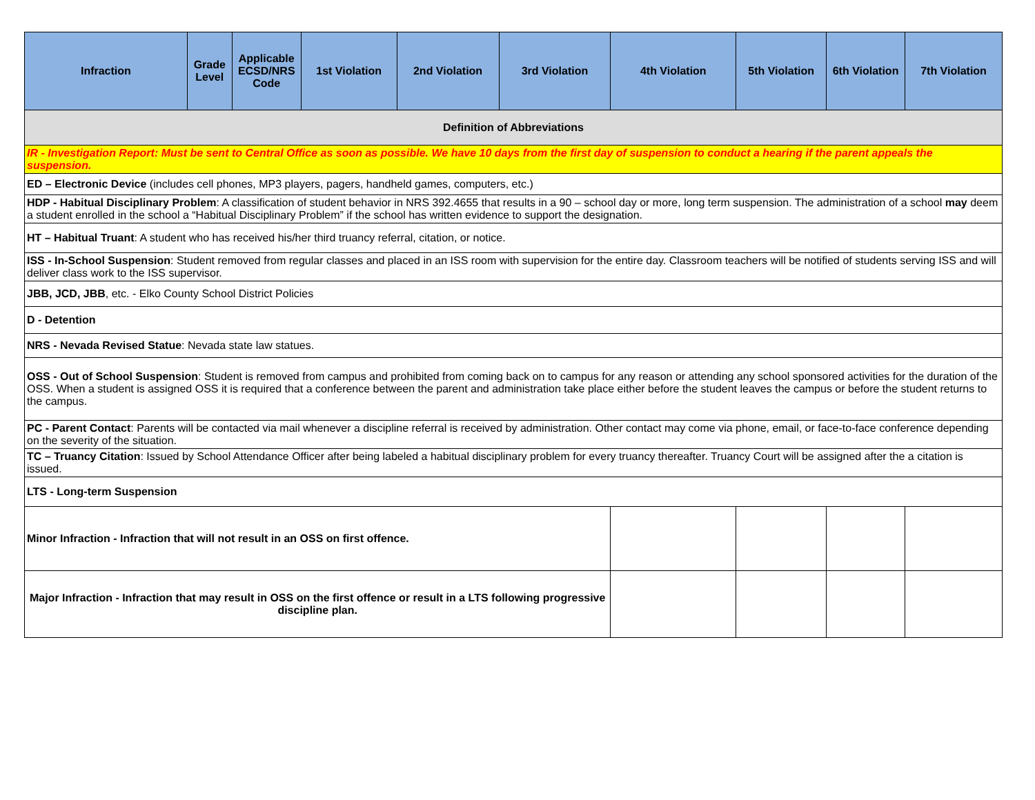| Infraction | Grade Level | Applicable ECSD/NRS Code | 1st Violation | 2nd Violation | 3rd Violation | 4th Violation | 5th Violation | 6th Violation | 7th Violation |
| --- | --- | --- | --- | --- | --- | --- | --- | --- | --- |
| Definition of Abbreviations | | | | | | | | | |
| IR - Investigation Report: Must be sent to Central Office as soon as possible. We have 10 days from the first day of suspension to conduct a hearing if the parent appeals the suspension. | | | | | | | | | |
| ED – Electronic Device (includes cell phones, MP3 players, pagers, handheld games, computers, etc.) | | | | | | | | | |
| HDP - Habitual Disciplinary Problem : A classification of student behavior in NRS 392.4655 that results in a 90 – school day or more, long term suspension. The administration of a school may deem a student enrolled in the school a “Habitual Disciplinary Problem” if the school has written evidence to support the designation. | | | | | | | | | |
| HT – Habitual Truant : A student who has received his/her third truancy referral, citation, or notice. | | | | | | | | | |
| ISS - In-School Suspension : Student removed from regular classes and placed in an ISS room with supervision for the entire day. Classroom teachers will be notified of students serving ISS and will deliver class work to the ISS supervisor. | | | | | | | | | |
| JBB, JCD, JBB , etc. - Elko County School District Policies | | | | | | | | | |
| D - Detention | | | | | | | | | |
| NRS - Nevada Revised Statue : Nevada state law statues. | | | | | | | | | |
| OSS - Out of School Suspension : Student is removed from campus and prohibited from coming back on to campus for any reason or attending any school sponsored activities for the duration of the OSS. When a student is assigned OSS it is required that a conference between the parent and administration take place either before the student leaves the campus or before the student returns to the campus. | | | | | | | | | |
| PC - Parent Contact : Parents will be contacted via mail whenever a discipline referral is received by administration. Other contact may come via phone, email, or face-to-face conference depending on the severity of the situation. | | | | | | | | | |
| TC – Truancy Citation : Issued by School Attendance Officer after being labeled a habitual disciplinary problem for every truancy thereafter. Truancy Court will be assigned after the a citation is issued. | | | | | | | | | |
| LTS - Long-term Suspension | | | | | | | | | |
| Minor Infraction - Infraction that will not result in an OSS on first offence. | | | | | | | | | |
| Major Infraction - Infraction that may result in OSS on the first offence or result in a LTS following progressive discipline plan. | | | | | | | | | |